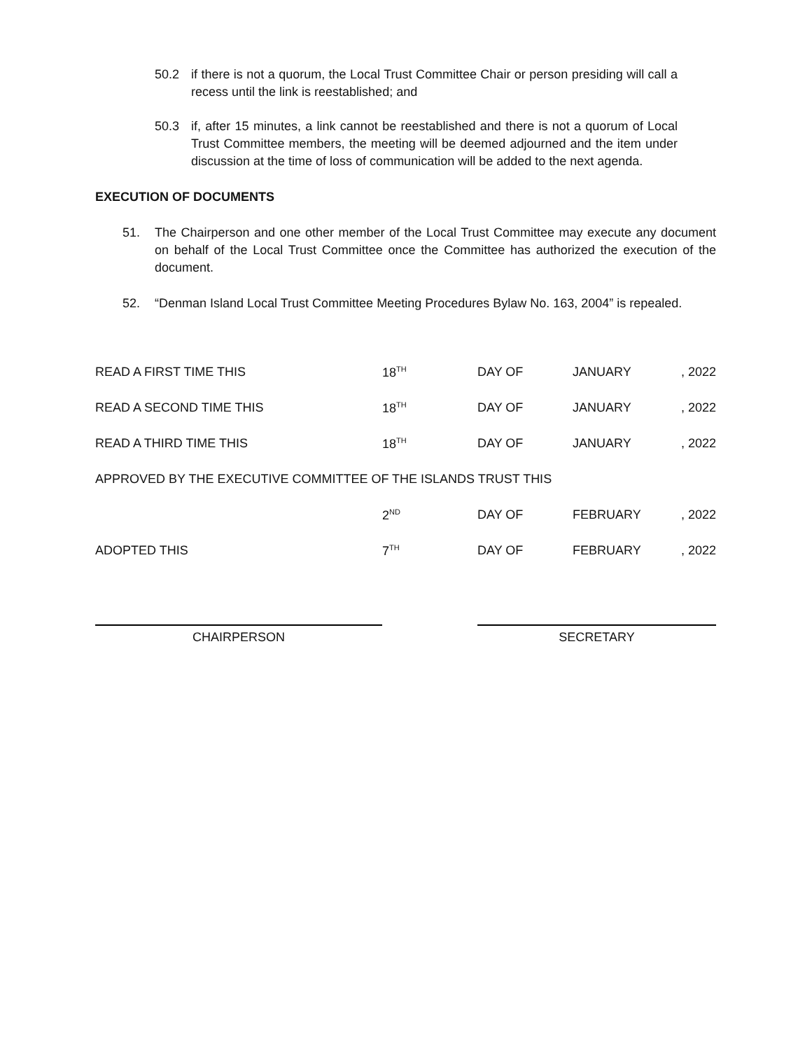50.2 if there is not a quorum, the Local Trust Committee Chair or person presiding will call a recess until the link is reestablished; and
50.3 if, after 15 minutes, a link cannot be reestablished and there is not a quorum of Local Trust Committee members, the meeting will be deemed adjourned and the item under discussion at the time of loss of communication will be added to the next agenda.
EXECUTION OF DOCUMENTS
51. The Chairperson and one other member of the Local Trust Committee may execute any document on behalf of the Local Trust Committee once the Committee has authorized the execution of the document.
52. “Denman Island Local Trust Committee Meeting Procedures Bylaw No. 163, 2004” is repealed.
| READ A FIRST TIME THIS | 18<sup>TH</sup> | DAY OF | JANUARY | , 2022 |
| READ A SECOND TIME THIS | 18<sup>TH</sup> | DAY OF | JANUARY | , 2022 |
| READ A THIRD TIME THIS | 18<sup>TH</sup> | DAY OF | JANUARY | , 2022 |
| APPROVED BY THE EXECUTIVE COMMITTEE OF THE ISLANDS TRUST THIS | | | | |
| | 2<sup>ND</sup> | DAY OF | FEBRUARY | , 2022 |
| ADOPTED THIS | 7<sup>TH</sup> | DAY OF | FEBRUARY | , 2022 |
CHAIRPERSON SECRETARY